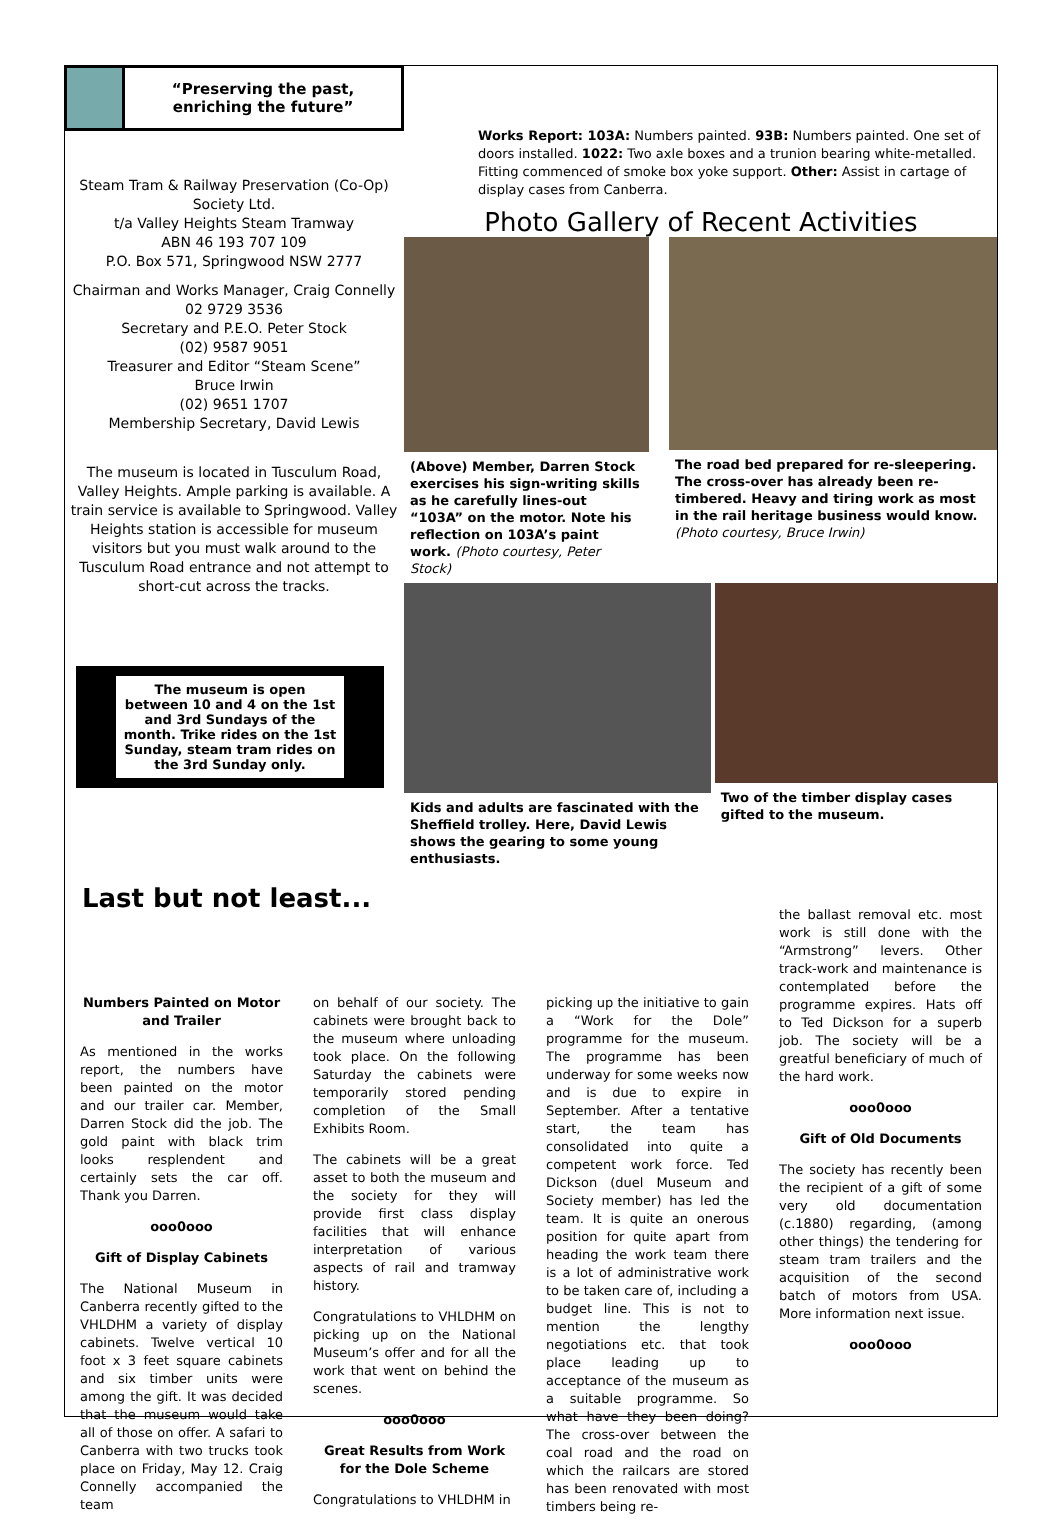“Preserving the past,
enriching the future”
Steam Tram & Railway Preservation (Co-Op) Society Ltd.
t/a Valley Heights Steam Tramway
ABN 46 193 707 109
P.O. Box 571, Springwood NSW 2777
Chairman and Works Manager, Craig Connelly
02 9729 3536
Secretary and P.E.O. Peter Stock
(02) 9587 9051
Treasurer and Editor “Steam Scene”
Bruce Irwin
(02) 9651 1707
Membership Secretary, David Lewis
The museum is located in Tusculum Road, Valley Heights. Ample parking is available. A train service is available to Springwood. Valley Heights station is accessible for museum visitors but you must walk around to the Tusculum Road entrance and not attempt to short-cut across the tracks.
The museum is open between 10 and 4 on the 1st and 3rd Sundays of the month. Trike rides on the 1st Sunday, steam tram rides on the 3rd Sunday only.
Works Report: 103A: Numbers painted. 93B: Numbers painted. One set of doors installed. 1022: Two axle boxes and a trunion bearing white-metalled. Fitting commenced of smoke box yoke support. Other: Assist in cartage of display cases from Canberra.
Photo Gallery of Recent Activities
(Above) Member, Darren Stock exercises his sign-writing skills as he carefully lines-out “103A” on the motor. Note his reflection on 103A’s paint work. (Photo courtesy, Peter Stock)
The road bed prepared for re-sleepering. The cross-over has already been re-timbered. Heavy and tiring work as most in the rail heritage business would know. (Photo courtesy, Bruce Irwin)
Kids and adults are fascinated with the Sheffield trolley. Here, David Lewis shows the gearing to some young enthusiasts.
Two of the timber display cases gifted to the museum.
Last but not least...
Numbers Painted on Motor and Trailer
As mentioned in the works report, the numbers have been painted on the motor and our trailer car. Member, Darren Stock did the job. The gold paint with black trim looks resplendent and certainly sets the car off. Thank you Darren.
ooo0ooo
Gift of Display Cabinets
The National Museum in Canberra recently gifted to the VHLDHM a variety of display cabinets. Twelve vertical 10 foot x 3 feet square cabinets and six timber units were among the gift. It was decided that the museum would take all of those on offer. A safari to Canberra with two trucks took place on Friday, May 12. Craig Connelly accompanied the team
on behalf of our society. The cabinets were brought back to the museum where unloading took place. On the following Saturday the cabinets were temporarily stored pending completion of the Small Exhibits Room.
The cabinets will be a great asset to both the museum and the society for they will provide first class display facilities that will enhance interpretation of various aspects of rail and tramway history.
Congratulations to VHLDHM on picking up on the National Museum’s offer and for all the work that went on behind the scenes.
ooo0ooo
Great Results from Work for the Dole Scheme
Congratulations to VHLDHM in
picking up the initiative to gain a “Work for the Dole” programme for the museum. The programme has been underway for some weeks now and is due to expire in September. After a tentative start, the team has consolidated into quite a competent work force. Ted Dickson (duel Museum and Society member) has led the team. It is quite an onerous position for quite apart from heading the work team there is a lot of administrative work to be taken care of, including a budget line. This is not to mention the lengthy negotiations etc. that took place leading up to acceptance of the museum as a suitable programme. So what have they been doing? The cross-over between the coal road and the road on which the railcars are stored has been renovated with most timbers being re-
the ballast removal etc. most work is still done with the “Armstrong” levers. Other track-work and maintenance is contemplated before the programme expires. Hats off to Ted Dickson for a superb job. The society will be a greatful beneficiary of much of the hard work.
ooo0ooo
Gift of Old Documents
The society has recently been the recipient of a gift of some very old documentation (c.1880) regarding, (among other things) the tendering for steam tram trailers and the acquisition of the second batch of motors from USA. More information next issue.
ooo0ooo